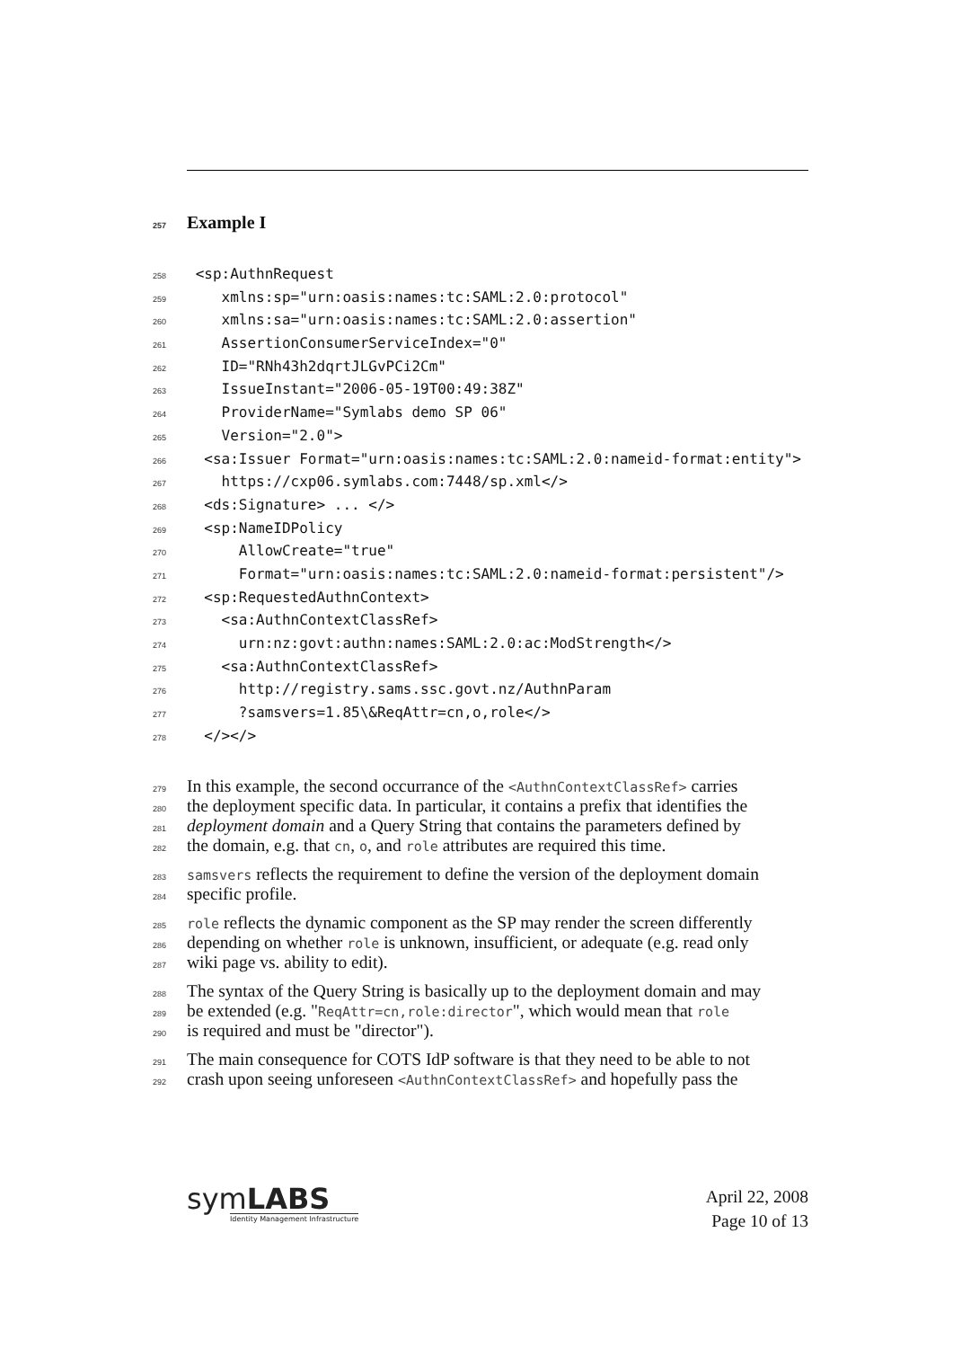257 Example I
258 <sp:AuthnRequest
259 xmlns:sp="urn:oasis:names:tc:SAML:2.0:protocol"
260 xmlns:sa="urn:oasis:names:tc:SAML:2.0:assertion"
261 AssertionConsumerServiceIndex="0"
262 ID="RNh43h2dqrtJLGvPCi2Cm"
263 IssueInstant="2006-05-19T00:49:38Z"
264 ProviderName="Symlabs demo SP 06"
265 Version="2.0">
266 <sa:Issuer Format="urn:oasis:names:tc:SAML:2.0:nameid-format:entity">
267 https://cxp06.symlabs.com:7448/sp.xml</>
268 <ds:Signature> ... </>
269 <sp:NameIDPolicy
270 AllowCreate="true"
271 Format="urn:oasis:names:tc:SAML:2.0:nameid-format:persistent"/>
272 <sp:RequestedAuthnContext>
273 <sa:AuthnContextClassRef>
274 urn:nz:govt:authn:names:SAML:2.0:ac:ModStrength</>
275 <sa:AuthnContextClassRef>
276 http://registry.sams.ssc.govt.nz/AuthnParam
277 ?samsvers=1.85\&ReqAttr=cn,o,role</>
278 </></>
279 In this example, the second occurrance of the <AuthnContextClassRef> carries
280 the deployment specific data. In particular, it contains a prefix that identifies the
281 deployment domain and a Query String that contains the parameters defined by
282 the domain, e.g. that cn, o, and role attributes are required this time.
283 samsvers reflects the requirement to define the version of the deployment domain
284 specific profile.
285 role reflects the dynamic component as the SP may render the screen differently
286 depending on whether role is unknown, insufficient, or adequate (e.g. read only
287 wiki page vs. ability to edit).
288 The syntax of the Query String is basically up to the deployment domain and may
289 be extended (e.g. "ReqAttr=cn,role:director", which would mean that role
290 is required and must be "director").
291 The main consequence for COTS IdP software is that they need to be able to not
292 crash upon seeing unforeseen <AuthnContextClassRef> and hopefully pass the
symLABS
Identity Management Infrastructure
April 22, 2008
Page 10 of 13